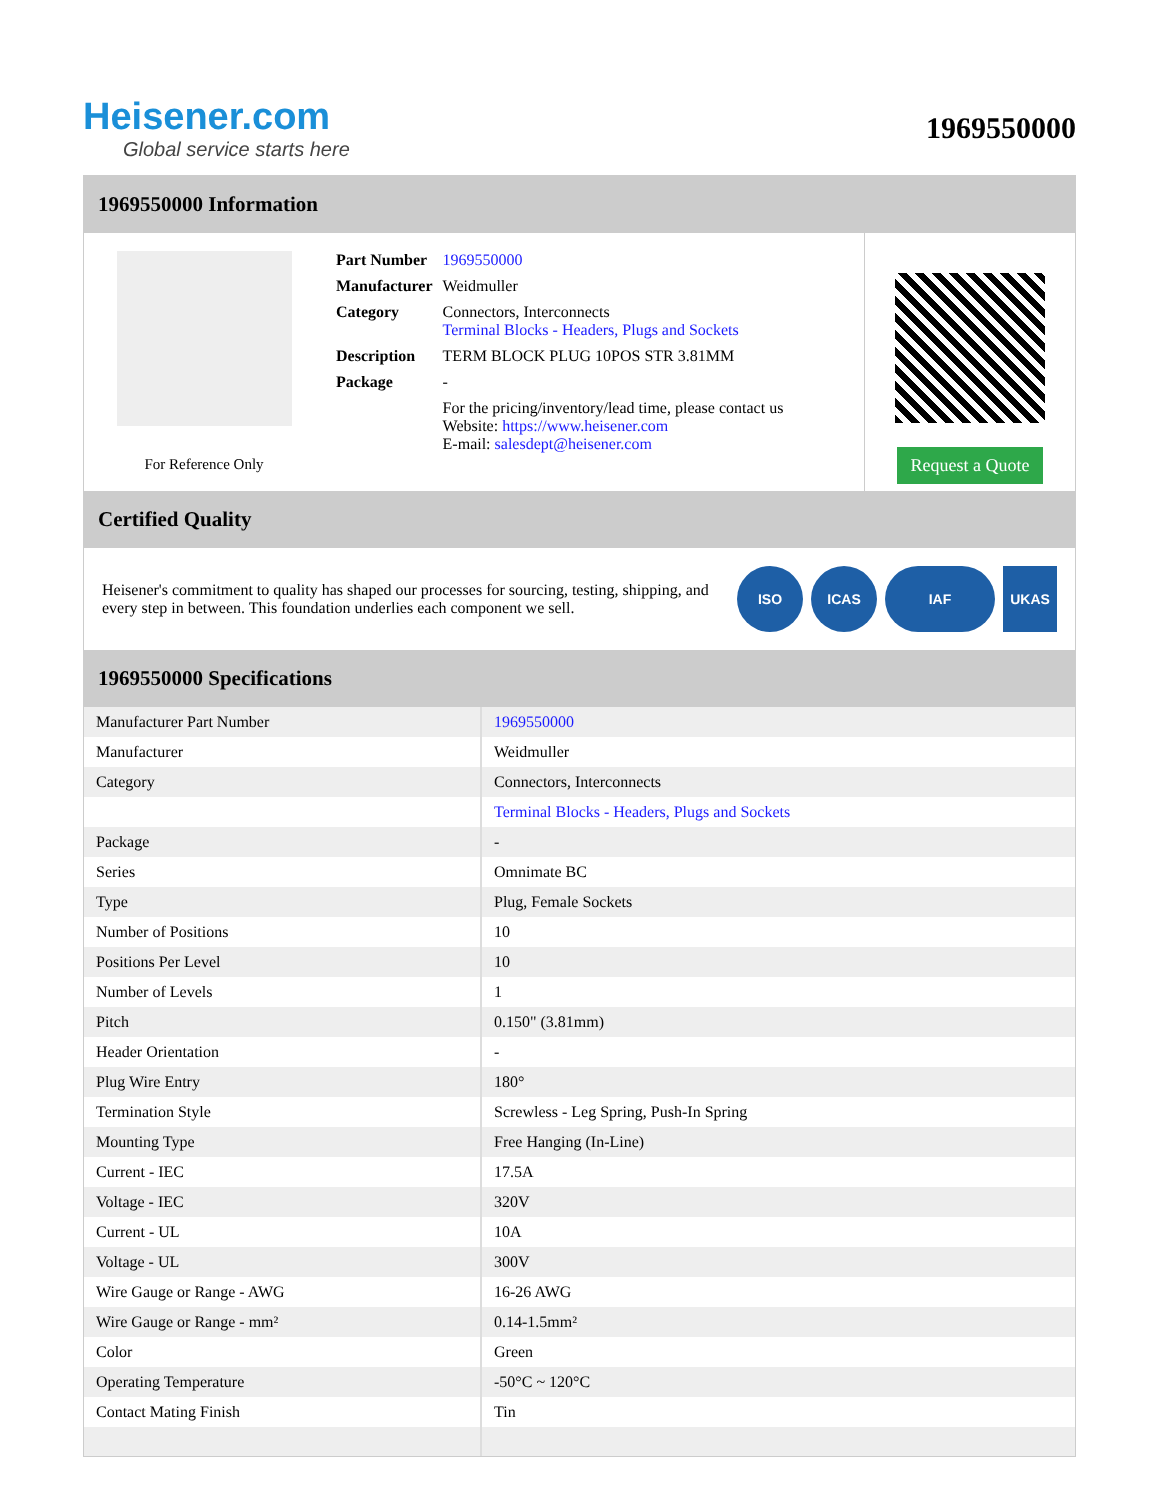Heisener.com
Global service starts here
1969550000
1969550000 Information
For Reference Only
| Part Number | 1969550000 |
| Manufacturer | Weidmuller |
| Category | Connectors, Interconnects Terminal Blocks - Headers, Plugs and Sockets |
| Description | TERM BLOCK PLUG 10POS STR 3.81MM |
| Package | - |
| | For the pricing/inventory/lead time, please contact us Website: https://www.heisener.com E-mail: salesdept@heisener.com |
Request a Quote
Certified Quality
Heisener's commitment to quality has shaped our processes for sourcing, testing, shipping, and every step in between. This foundation underlies each component we sell.
ISO ICAS IAF UKAS
1969550000 Specifications
| Manufacturer Part Number | 1969550000 |
| Manufacturer | Weidmuller |
| Category | Connectors, Interconnects |
| | Terminal Blocks - Headers, Plugs and Sockets |
| Package | - |
| Series | Omnimate BC |
| Type | Plug, Female Sockets |
| Number of Positions | 10 |
| Positions Per Level | 10 |
| Number of Levels | 1 |
| Pitch | 0.150" (3.81mm) |
| Header Orientation | - |
| Plug Wire Entry | 180° |
| Termination Style | Screwless - Leg Spring, Push-In Spring |
| Mounting Type | Free Hanging (In-Line) |
| Current - IEC | 17.5A |
| Voltage - IEC | 320V |
| Current - UL | 10A |
| Voltage - UL | 300V |
| Wire Gauge or Range - AWG | 16-26 AWG |
| Wire Gauge or Range - mm² | 0.14-1.5mm² |
| Color | Green |
| Operating Temperature | -50°C ~ 120°C |
| Contact Mating Finish | Tin |